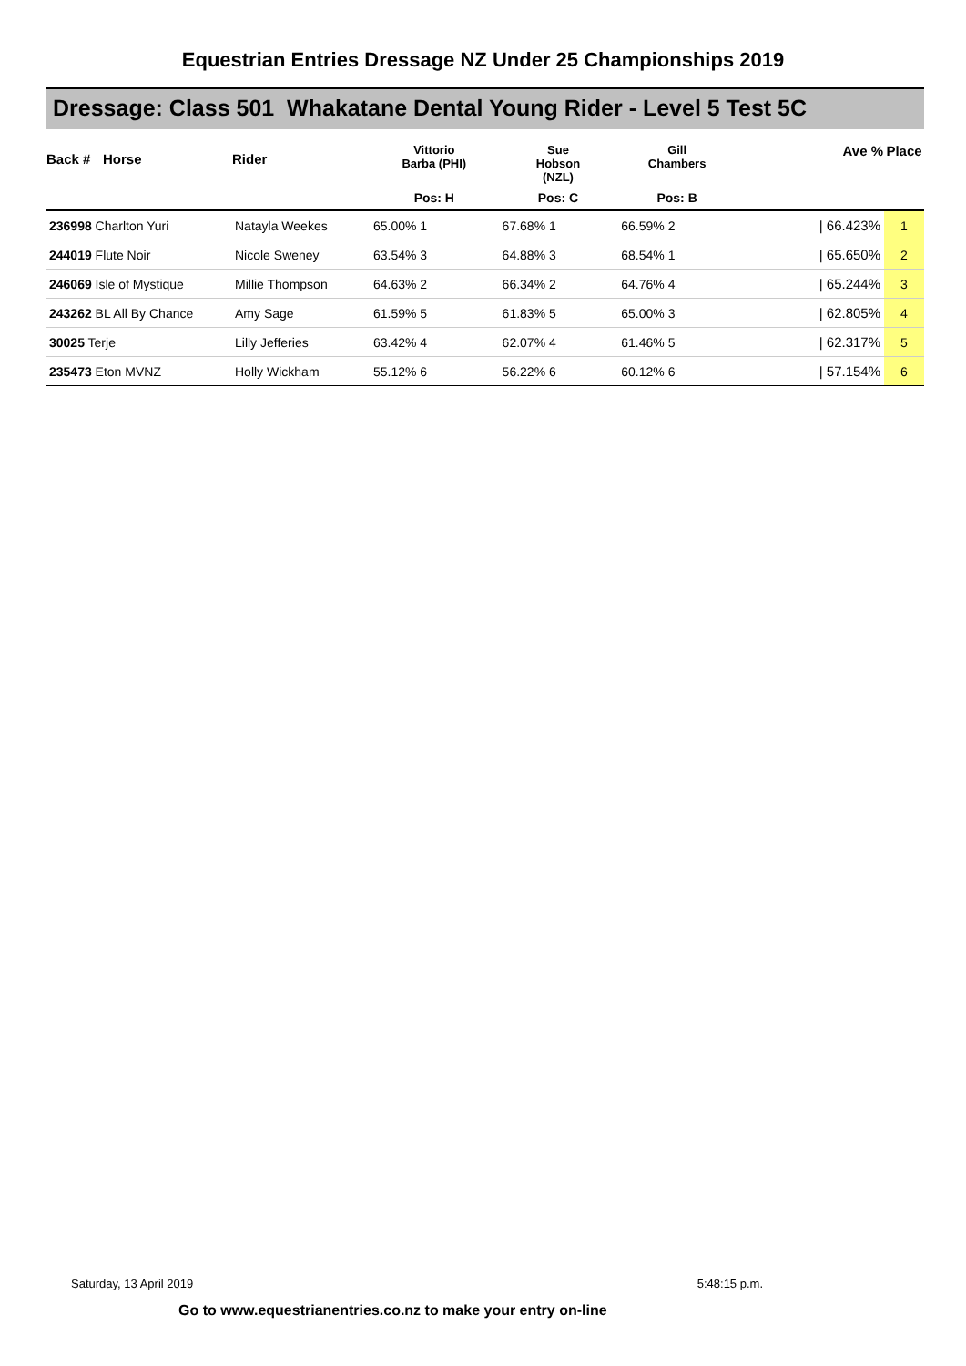Equestrian Entries Dressage NZ Under 25 Championships 2019
Dressage: Class 501 Whakatane Dental Young Rider - Level 5 Test 5C
| Back # | Horse | Rider | Vittorio Barba (PHI) | Sue Hobson (NZL) | Gill Chambers | | Ave % | Place |
| --- | --- | --- | --- | --- | --- | --- | --- | --- |
| | | | Pos: H | Pos: C | Pos: B | | | |
| 236998 Charlton Yuri | | Natayla Weekes | 65.00% 1 | 67.68% 1 | 66.59% 2 | | / 66.423% | 1 |
| 244019 Flute Noir | | Nicole Sweney | 63.54% 3 | 64.88% 3 | 68.54% 1 | | / 65.650% | 2 |
| 246069 Isle of Mystique | | Millie Thompson | 64.63% 2 | 66.34% 2 | 64.76% 4 | | / 65.244% | 3 |
| 243262 BL All By Chance | | Amy Sage | 61.59% 5 | 61.83% 5 | 65.00% 3 | | / 62.805% | 4 |
| 30025 Terje | | Lilly Jefferies | 63.42% 4 | 62.07% 4 | 61.46% 5 | | / 62.317% | 5 |
| 235473 Eton MVNZ | | Holly Wickham | 55.12% 6 | 56.22% 6 | 60.12% 6 | | / 57.154% | 6 |
Saturday, 13 April 2019 5:48:15 p.m.
Go to www.equestrianentries.co.nz to make your entry on-line